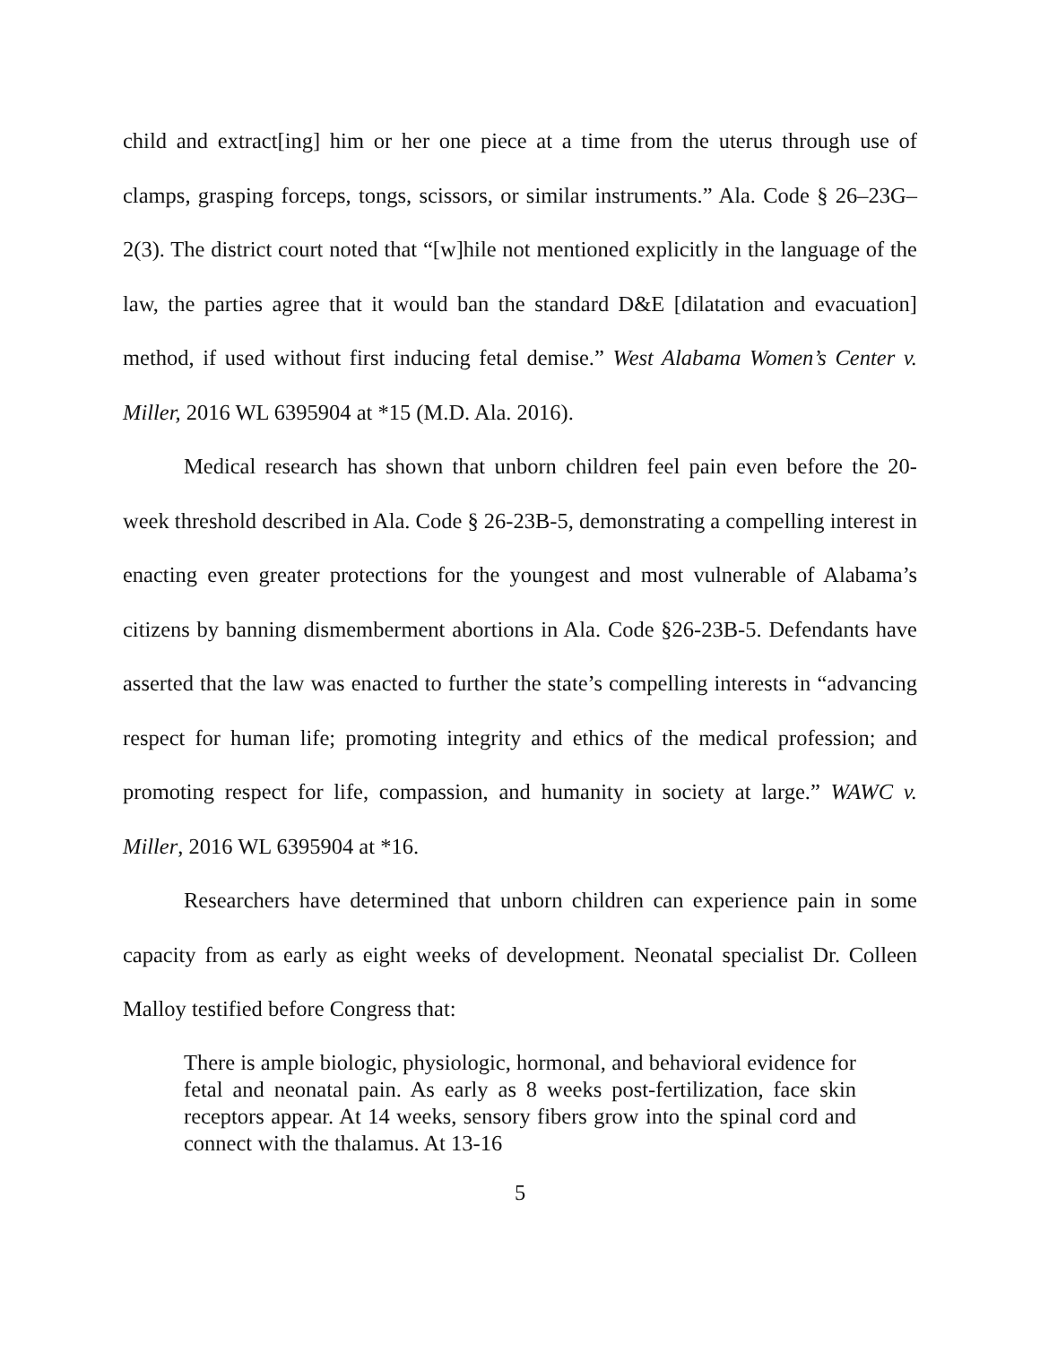child and extract[ing] him or her one piece at a time from the uterus through use of clamps, grasping forceps, tongs, scissors, or similar instruments.” Ala. Code § 26–23G–2(3). The district court noted that “[w]hile not mentioned explicitly in the language of the law, the parties agree that it would ban the standard D&E [dilatation and evacuation] method, if used without first inducing fetal demise.” West Alabama Women’s Center v. Miller, 2016 WL 6395904 at *15 (M.D. Ala. 2016).
Medical research has shown that unborn children feel pain even before the 20-week threshold described in Ala. Code § 26-23B-5, demonstrating a compelling interest in enacting even greater protections for the youngest and most vulnerable of Alabama’s citizens by banning dismemberment abortions in Ala. Code §26-23B-5. Defendants have asserted that the law was enacted to further the state’s compelling interests in “advancing respect for human life; promoting integrity and ethics of the medical profession; and promoting respect for life, compassion, and humanity in society at large.” WAWC v. Miller, 2016 WL 6395904 at *16.
Researchers have determined that unborn children can experience pain in some capacity from as early as eight weeks of development. Neonatal specialist Dr. Colleen Malloy testified before Congress that:
There is ample biologic, physiologic, hormonal, and behavioral evidence for fetal and neonatal pain. As early as 8 weeks post-fertilization, face skin receptors appear. At 14 weeks, sensory fibers grow into the spinal cord and connect with the thalamus. At 13-16
5